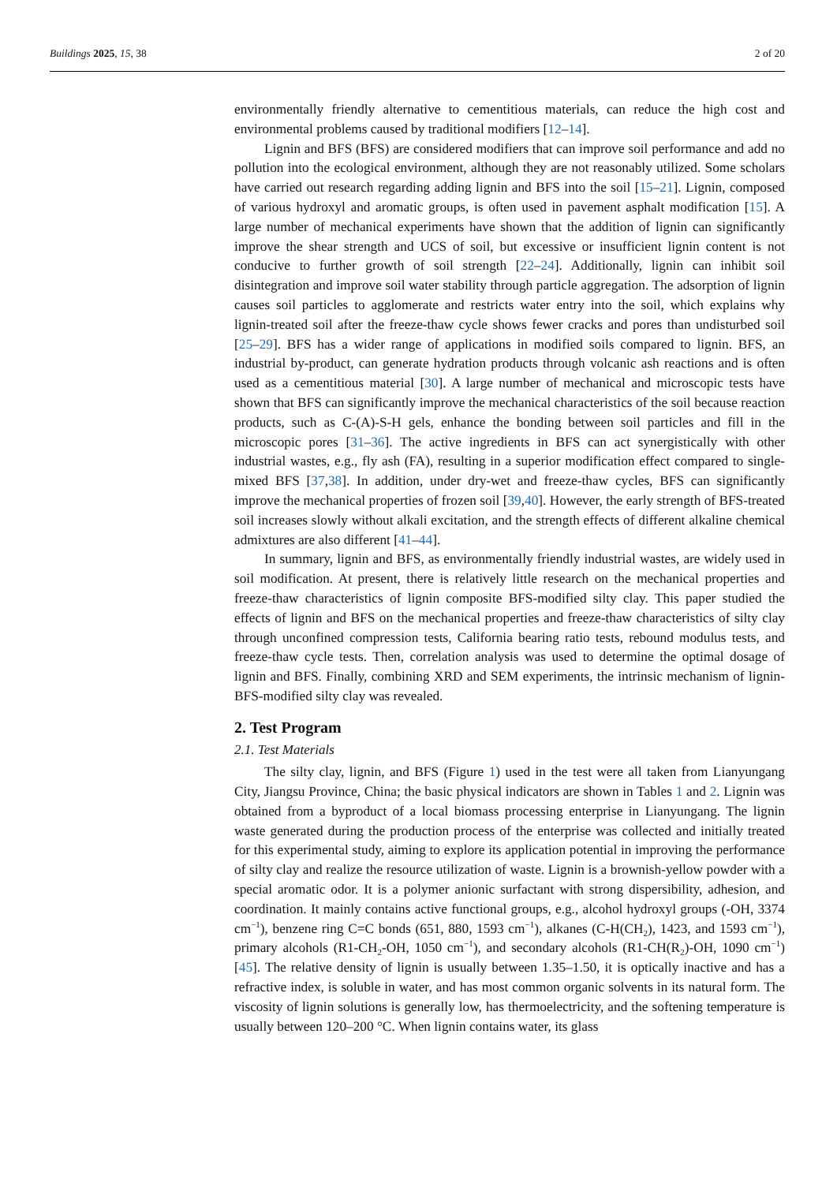Buildings 2025, 15, 38 2 of 20
environmentally friendly alternative to cementitious materials, can reduce the high cost and environmental problems caused by traditional modifiers [12–14].
Lignin and BFS (BFS) are considered modifiers that can improve soil performance and add no pollution into the ecological environment, although they are not reasonably utilized. Some scholars have carried out research regarding adding lignin and BFS into the soil [15–21]. Lignin, composed of various hydroxyl and aromatic groups, is often used in pavement asphalt modification [15]. A large number of mechanical experiments have shown that the addition of lignin can significantly improve the shear strength and UCS of soil, but excessive or insufficient lignin content is not conducive to further growth of soil strength [22–24]. Additionally, lignin can inhibit soil disintegration and improve soil water stability through particle aggregation. The adsorption of lignin causes soil particles to agglomerate and restricts water entry into the soil, which explains why lignin-treated soil after the freeze-thaw cycle shows fewer cracks and pores than undisturbed soil [25–29]. BFS has a wider range of applications in modified soils compared to lignin. BFS, an industrial by-product, can generate hydration products through volcanic ash reactions and is often used as a cementitious material [30]. A large number of mechanical and microscopic tests have shown that BFS can significantly improve the mechanical characteristics of the soil because reaction products, such as C-(A)-S-H gels, enhance the bonding between soil particles and fill in the microscopic pores [31–36]. The active ingredients in BFS can act synergistically with other industrial wastes, e.g., fly ash (FA), resulting in a superior modification effect compared to single-mixed BFS [37,38]. In addition, under dry-wet and freeze-thaw cycles, BFS can significantly improve the mechanical properties of frozen soil [39,40]. However, the early strength of BFS-treated soil increases slowly without alkali excitation, and the strength effects of different alkaline chemical admixtures are also different [41–44].
In summary, lignin and BFS, as environmentally friendly industrial wastes, are widely used in soil modification. At present, there is relatively little research on the mechanical properties and freeze-thaw characteristics of lignin composite BFS-modified silty clay. This paper studied the effects of lignin and BFS on the mechanical properties and freeze-thaw characteristics of silty clay through unconfined compression tests, California bearing ratio tests, rebound modulus tests, and freeze-thaw cycle tests. Then, correlation analysis was used to determine the optimal dosage of lignin and BFS. Finally, combining XRD and SEM experiments, the intrinsic mechanism of lignin-BFS-modified silty clay was revealed.
2. Test Program
2.1. Test Materials
The silty clay, lignin, and BFS (Figure 1) used in the test were all taken from Lianyungang City, Jiangsu Province, China; the basic physical indicators are shown in Tables 1 and 2. Lignin was obtained from a byproduct of a local biomass processing enterprise in Lianyungang. The lignin waste generated during the production process of the enterprise was collected and initially treated for this experimental study, aiming to explore its application potential in improving the performance of silty clay and realize the resource utilization of waste. Lignin is a brownish-yellow powder with a special aromatic odor. It is a polymer anionic surfactant with strong dispersibility, adhesion, and coordination. It mainly contains active functional groups, e.g., alcohol hydroxyl groups (-OH, 3374 cm<sup>−1</sup>), benzene ring C=C bonds (651, 880, 1593 cm<sup>−1</sup>), alkanes (C-H(CH<sub>2</sub>), 1423, and 1593 cm<sup>−1</sup>), primary alcohols (R1-CH<sub>2</sub>-OH, 1050 cm<sup>−1</sup>), and secondary alcohols (R1-CH(R<sub>2</sub>)-OH, 1090 cm<sup>−1</sup>) [45]. The relative density of lignin is usually between 1.35–1.50, it is optically inactive and has a refractive index, is soluble in water, and has most common organic solvents in its natural form. The viscosity of lignin solutions is generally low, has thermoelectricity, and the softening temperature is usually between 120–200 °C. When lignin contains water, its glass